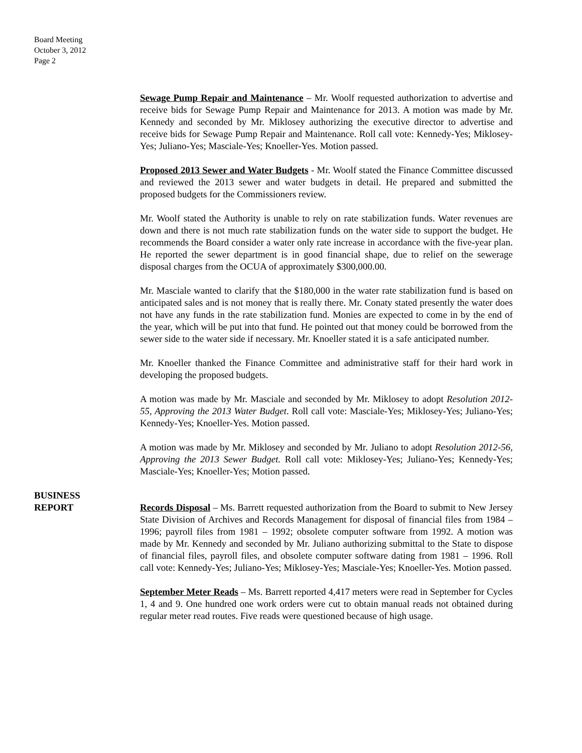Board Meeting
October 3, 2012
Page 2
Sewage Pump Repair and Maintenance – Mr. Woolf requested authorization to advertise and receive bids for Sewage Pump Repair and Maintenance for 2013. A motion was made by Mr. Kennedy and seconded by Mr. Miklosey authorizing the executive director to advertise and receive bids for Sewage Pump Repair and Maintenance. Roll call vote: Kennedy-Yes; Miklosey-Yes; Juliano-Yes; Masciale-Yes; Knoeller-Yes. Motion passed.
Proposed 2013 Sewer and Water Budgets - Mr. Woolf stated the Finance Committee discussed and reviewed the 2013 sewer and water budgets in detail. He prepared and submitted the proposed budgets for the Commissioners review.
Mr. Woolf stated the Authority is unable to rely on rate stabilization funds. Water revenues are down and there is not much rate stabilization funds on the water side to support the budget. He recommends the Board consider a water only rate increase in accordance with the five-year plan. He reported the sewer department is in good financial shape, due to relief on the sewerage disposal charges from the OCUA of approximately $300,000.00.
Mr. Masciale wanted to clarify that the $180,000 in the water rate stabilization fund is based on anticipated sales and is not money that is really there. Mr. Conaty stated presently the water does not have any funds in the rate stabilization fund. Monies are expected to come in by the end of the year, which will be put into that fund. He pointed out that money could be borrowed from the sewer side to the water side if necessary. Mr. Knoeller stated it is a safe anticipated number.
Mr. Knoeller thanked the Finance Committee and administrative staff for their hard work in developing the proposed budgets.
A motion was made by Mr. Masciale and seconded by Mr. Miklosey to adopt Resolution 2012-55, Approving the 2013 Water Budget. Roll call vote: Masciale-Yes; Miklosey-Yes; Juliano-Yes; Kennedy-Yes; Knoeller-Yes. Motion passed.
A motion was made by Mr. Miklosey and seconded by Mr. Juliano to adopt Resolution 2012-56, Approving the 2013 Sewer Budget. Roll call vote: Miklosey-Yes; Juliano-Yes; Kennedy-Yes; Masciale-Yes; Knoeller-Yes; Motion passed.
BUSINESS
REPORT
Records Disposal – Ms. Barrett requested authorization from the Board to submit to New Jersey State Division of Archives and Records Management for disposal of financial files from 1984 – 1996; payroll files from 1981 – 1992; obsolete computer software from 1992. A motion was made by Mr. Kennedy and seconded by Mr. Juliano authorizing submittal to the State to dispose of financial files, payroll files, and obsolete computer software dating from 1981 – 1996. Roll call vote: Kennedy-Yes; Juliano-Yes; Miklosey-Yes; Masciale-Yes; Knoeller-Yes. Motion passed.
September Meter Reads – Ms. Barrett reported 4,417 meters were read in September for Cycles 1, 4 and 9. One hundred one work orders were cut to obtain manual reads not obtained during regular meter read routes. Five reads were questioned because of high usage.